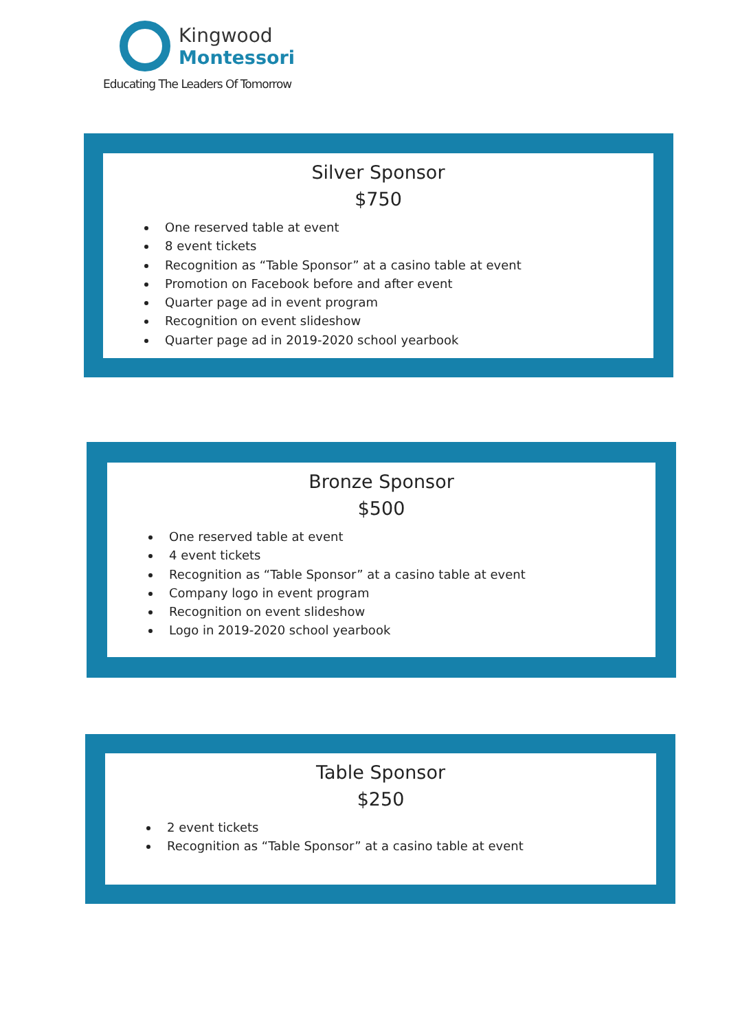Kingwood
Montessori
Educating The Leaders Of Tomorrow
Silver Sponsor
$750
One reserved table at event
8 event tickets
Recognition as “Table Sponsor” at a casino table at event
Promotion on Facebook before and after event
Quarter page ad in event program
Recognition on event slideshow
Quarter page ad in 2019-2020 school yearbook
Bronze Sponsor
$500
One reserved table at event
4 event tickets
Recognition as “Table Sponsor” at a casino table at event
Company logo in event program
Recognition on event slideshow
Logo in 2019-2020 school yearbook
Table Sponsor
$250
2 event tickets
Recognition as “Table Sponsor” at a casino table at event